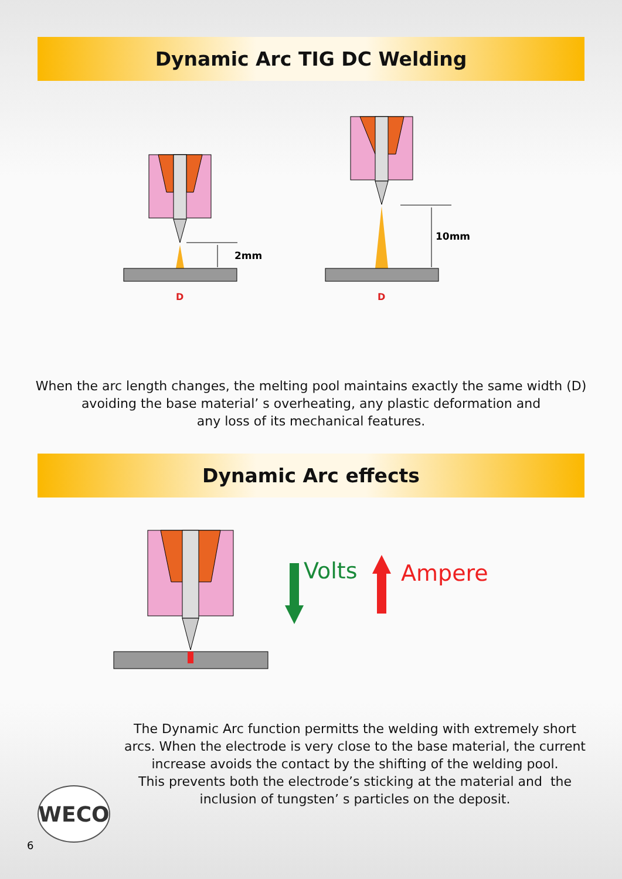Dynamic Arc TIG DC Welding
2mm
D
10mm
D
When the arc length changes, the melting pool maintains exactly the same width (D)
avoiding the base material’ s overheating, any plastic deformation and
any loss of its mechanical features.
Dynamic Arc effects
Volts
Ampere
The Dynamic Arc function permitts the welding with extremely short
arcs. When the electrode is very close to the base material, the current
increase avoids the contact by the shifting of the welding pool.
This prevents both the electrode’s sticking at the material and the
inclusion of tungsten’ s particles on the deposit.
WECO
6